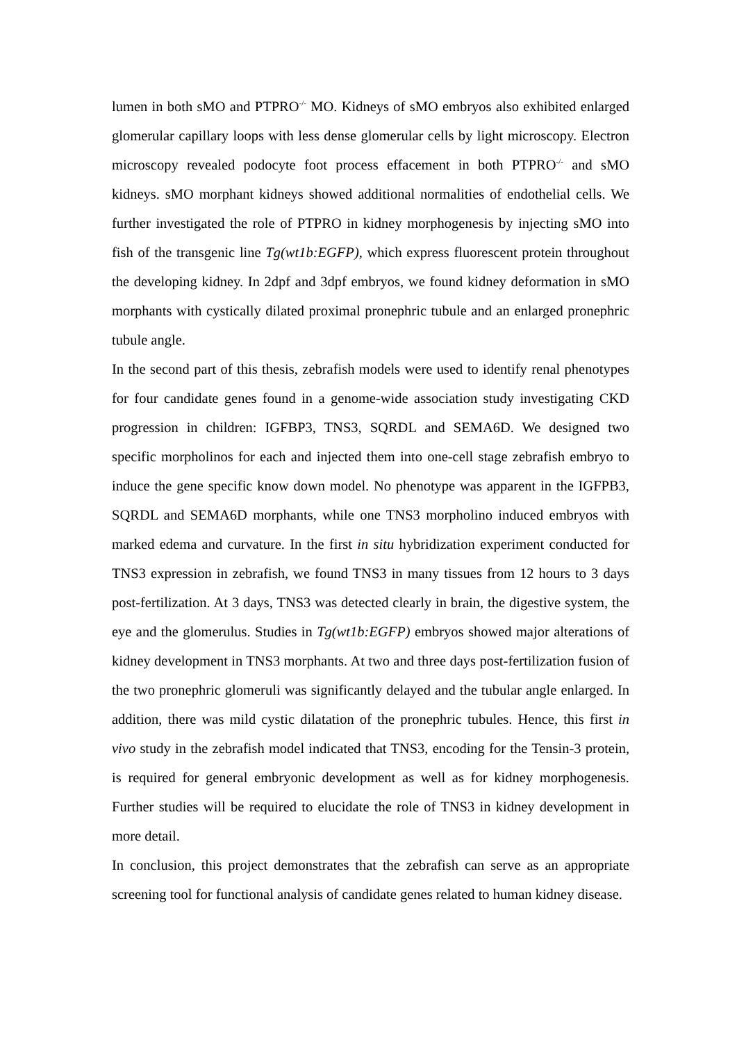lumen in both sMO and PTPRO<sup>-/-</sup> MO. Kidneys of sMO embryos also exhibited enlarged glomerular capillary loops with less dense glomerular cells by light microscopy. Electron microscopy revealed podocyte foot process effacement in both PTPRO<sup>-/-</sup> and sMO kidneys. sMO morphant kidneys showed additional normalities of endothelial cells. We further investigated the role of PTPRO in kidney morphogenesis by injecting sMO into fish of the transgenic line Tg(wt1b:EGFP), which express fluorescent protein throughout the developing kidney. In 2dpf and 3dpf embryos, we found kidney deformation in sMO morphants with cystically dilated proximal pronephric tubule and an enlarged pronephric tubule angle.
In the second part of this thesis, zebrafish models were used to identify renal phenotypes for four candidate genes found in a genome-wide association study investigating CKD progression in children: IGFBP3, TNS3, SQRDL and SEMA6D. We designed two specific morpholinos for each and injected them into one-cell stage zebrafish embryo to induce the gene specific know down model. No phenotype was apparent in the IGFPB3, SQRDL and SEMA6D morphants, while one TNS3 morpholino induced embryos with marked edema and curvature. In the first in situ hybridization experiment conducted for TNS3 expression in zebrafish, we found TNS3 in many tissues from 12 hours to 3 days post-fertilization. At 3 days, TNS3 was detected clearly in brain, the digestive system, the eye and the glomerulus. Studies in Tg(wt1b:EGFP) embryos showed major alterations of kidney development in TNS3 morphants. At two and three days post-fertilization fusion of the two pronephric glomeruli was significantly delayed and the tubular angle enlarged. In addition, there was mild cystic dilatation of the pronephric tubules. Hence, this first in vivo study in the zebrafish model indicated that TNS3, encoding for the Tensin-3 protein, is required for general embryonic development as well as for kidney morphogenesis. Further studies will be required to elucidate the role of TNS3 in kidney development in more detail.
In conclusion, this project demonstrates that the zebrafish can serve as an appropriate screening tool for functional analysis of candidate genes related to human kidney disease.